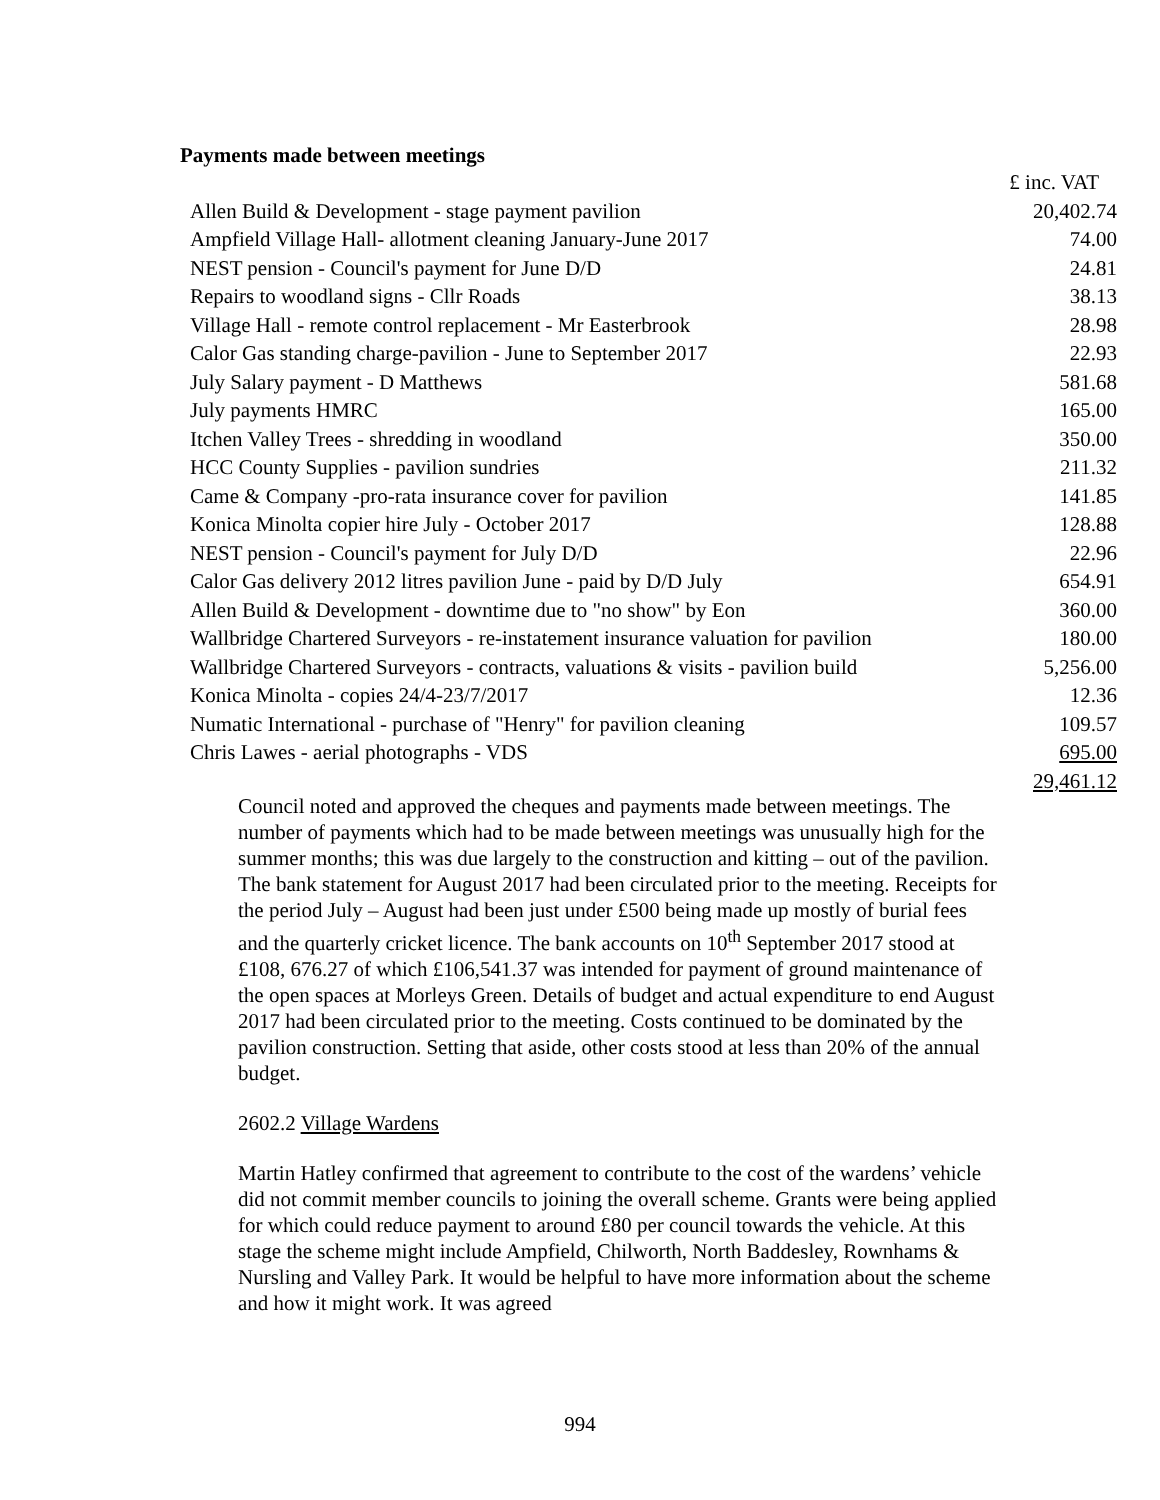Payments made between meetings
| | £ inc. VAT |
| Allen Build & Development - stage payment pavilion | 20,402.74 |
| Ampfield Village Hall- allotment cleaning January-June 2017 | 74.00 |
| NEST pension - Council's payment for June D/D | 24.81 |
| Repairs to woodland signs - Cllr Roads | 38.13 |
| Village Hall - remote control replacement - Mr Easterbrook | 28.98 |
| Calor Gas standing charge-pavilion - June to September 2017 | 22.93 |
| July Salary payment - D Matthews | 581.68 |
| July payments HMRC | 165.00 |
| Itchen Valley Trees - shredding in woodland | 350.00 |
| HCC County Supplies - pavilion sundries | 211.32 |
| Came & Company -pro-rata insurance cover for pavilion | 141.85 |
| Konica Minolta copier hire July - October 2017 | 128.88 |
| NEST pension - Council's payment for July D/D | 22.96 |
| Calor Gas delivery 2012 litres pavilion June - paid by D/D July | 654.91 |
| Allen Build & Development - downtime due to "no show" by Eon | 360.00 |
| Wallbridge Chartered Surveyors - re-instatement insurance valuation for pavilion | 180.00 |
| Wallbridge Chartered Surveyors - contracts, valuations & visits - pavilion build | 5,256.00 |
| Konica Minolta - copies 24/4-23/7/2017 | 12.36 |
| Numatic International - purchase of "Henry" for pavilion cleaning | 109.57 |
| Chris Lawes - aerial photographs - VDS | 695.00 |
| | 29,461.12 |
Council noted and approved the cheques and payments made between meetings. The number of payments which had to be made between meetings was unusually high for the summer months; this was due largely to the construction and kitting – out of the pavilion. The bank statement for August 2017 had been circulated prior to the meeting. Receipts for the period July – August had been just under £500 being made up mostly of burial fees and the quarterly cricket licence. The bank accounts on 10<sup>th</sup> September 2017 stood at £108, 676.27 of which £106,541.37 was intended for payment of ground maintenance of the open spaces at Morleys Green. Details of budget and actual expenditure to end August 2017 had been circulated prior to the meeting. Costs continued to be dominated by the pavilion construction. Setting that aside, other costs stood at less than 20% of the annual budget.
2602.2 Village Wardens
Martin Hatley confirmed that agreement to contribute to the cost of the wardens’ vehicle did not commit member councils to joining the overall scheme. Grants were being applied for which could reduce payment to around £80 per council towards the vehicle. At this stage the scheme might include Ampfield, Chilworth, North Baddesley, Rownhams & Nursling and Valley Park. It would be helpful to have more information about the scheme and how it might work. It was agreed
994